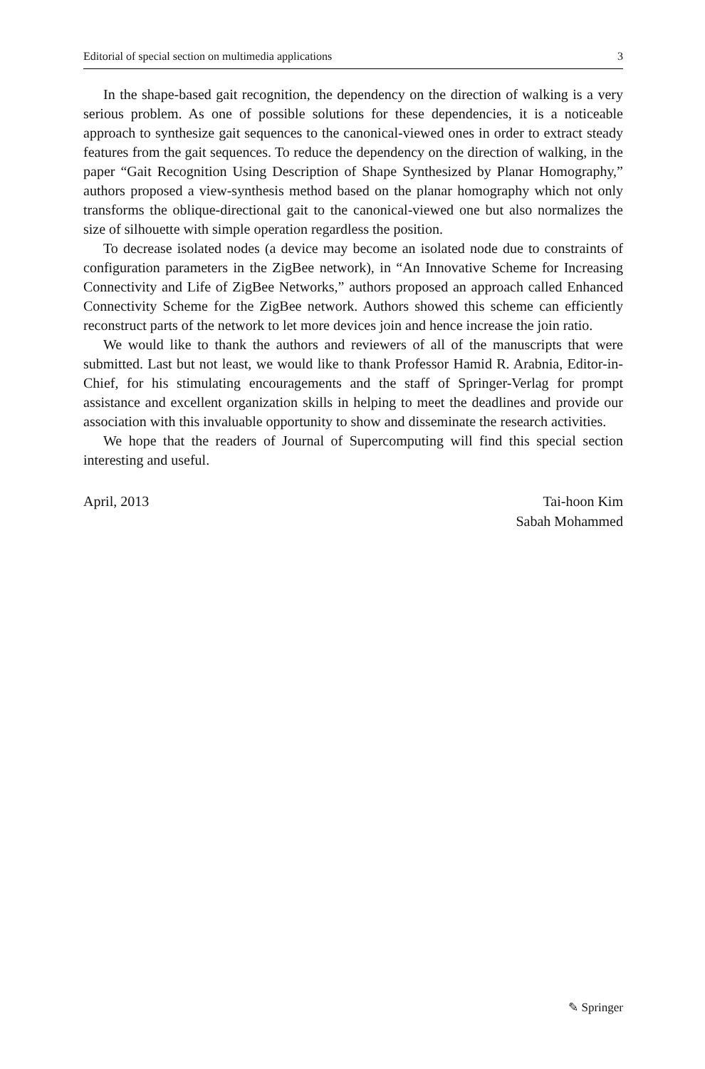Editorial of special section on multimedia applications 3
In the shape-based gait recognition, the dependency on the direction of walking is a very serious problem. As one of possible solutions for these dependencies, it is a noticeable approach to synthesize gait sequences to the canonical-viewed ones in order to extract steady features from the gait sequences. To reduce the dependency on the direction of walking, in the paper “Gait Recognition Using Description of Shape Synthesized by Planar Homography,” authors proposed a view-synthesis method based on the planar homography which not only transforms the oblique-directional gait to the canonical-viewed one but also normalizes the size of silhouette with simple operation regardless the position.
To decrease isolated nodes (a device may become an isolated node due to constraints of configuration parameters in the ZigBee network), in “An Innovative Scheme for Increasing Connectivity and Life of ZigBee Networks,” authors proposed an approach called Enhanced Connectivity Scheme for the ZigBee network. Authors showed this scheme can efficiently reconstruct parts of the network to let more devices join and hence increase the join ratio.
We would like to thank the authors and reviewers of all of the manuscripts that were submitted. Last but not least, we would like to thank Professor Hamid R. Arabnia, Editor-in-Chief, for his stimulating encouragements and the staff of Springer-Verlag for prompt assistance and excellent organization skills in helping to meet the deadlines and provide our association with this invaluable opportunity to show and disseminate the research activities.
We hope that the readers of Journal of Supercomputing will find this special section interesting and useful.
April, 2013 Tai-hoon Kim
Sabah Mohammed
✎ Springer